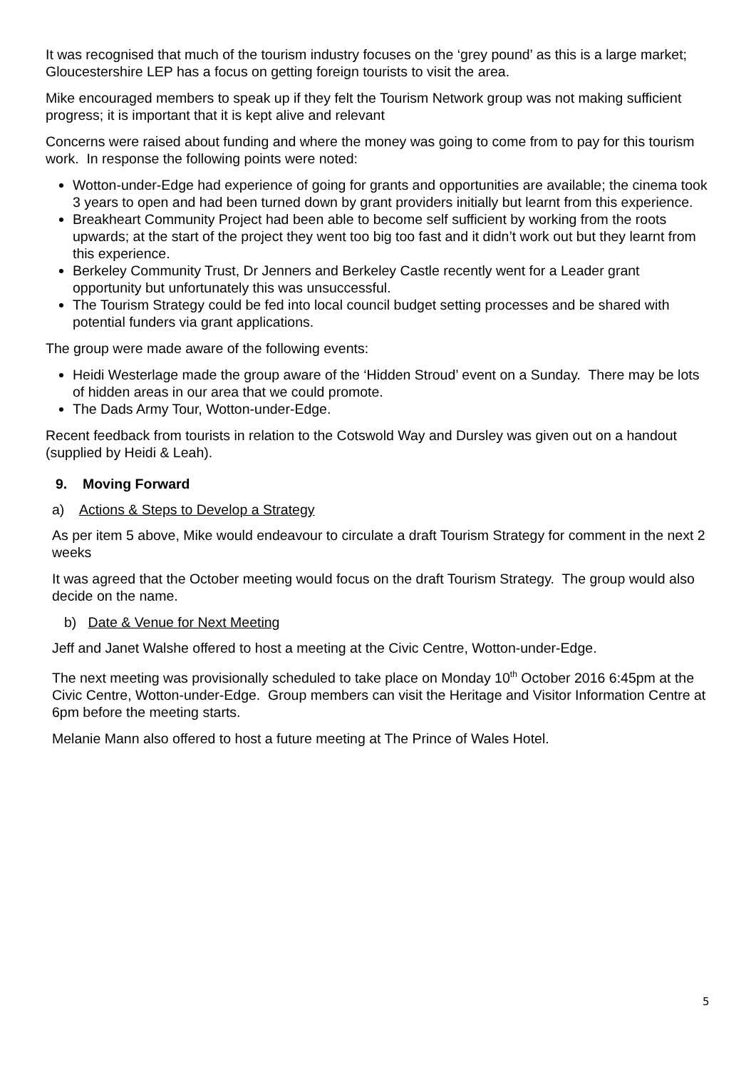It was recognised that much of the tourism industry focuses on the ‘grey pound’ as this is a large market; Gloucestershire LEP has a focus on getting foreign tourists to visit the area.
Mike encouraged members to speak up if they felt the Tourism Network group was not making sufficient progress; it is important that it is kept alive and relevant
Concerns were raised about funding and where the money was going to come from to pay for this tourism work. In response the following points were noted:
Wotton-under-Edge had experience of going for grants and opportunities are available; the cinema took 3 years to open and had been turned down by grant providers initially but learnt from this experience.
Breakheart Community Project had been able to become self sufficient by working from the roots upwards; at the start of the project they went too big too fast and it didn’t work out but they learnt from this experience.
Berkeley Community Trust, Dr Jenners and Berkeley Castle recently went for a Leader grant opportunity but unfortunately this was unsuccessful.
The Tourism Strategy could be fed into local council budget setting processes and be shared with potential funders via grant applications.
The group were made aware of the following events:
Heidi Westerlage made the group aware of the ‘Hidden Stroud’ event on a Sunday. There may be lots of hidden areas in our area that we could promote.
The Dads Army Tour, Wotton-under-Edge.
Recent feedback from tourists in relation to the Cotswold Way and Dursley was given out on a handout (supplied by Heidi & Leah).
9. Moving Forward
a) Actions & Steps to Develop a Strategy
As per item 5 above, Mike would endeavour to circulate a draft Tourism Strategy for comment in the next 2 weeks
It was agreed that the October meeting would focus on the draft Tourism Strategy. The group would also decide on the name.
b) Date & Venue for Next Meeting
Jeff and Janet Walshe offered to host a meeting at the Civic Centre, Wotton-under-Edge.
The next meeting was provisionally scheduled to take place on Monday 10<sup>th</sup> October 2016 6:45pm at the Civic Centre, Wotton-under-Edge. Group members can visit the Heritage and Visitor Information Centre at 6pm before the meeting starts.
Melanie Mann also offered to host a future meeting at The Prince of Wales Hotel.
5